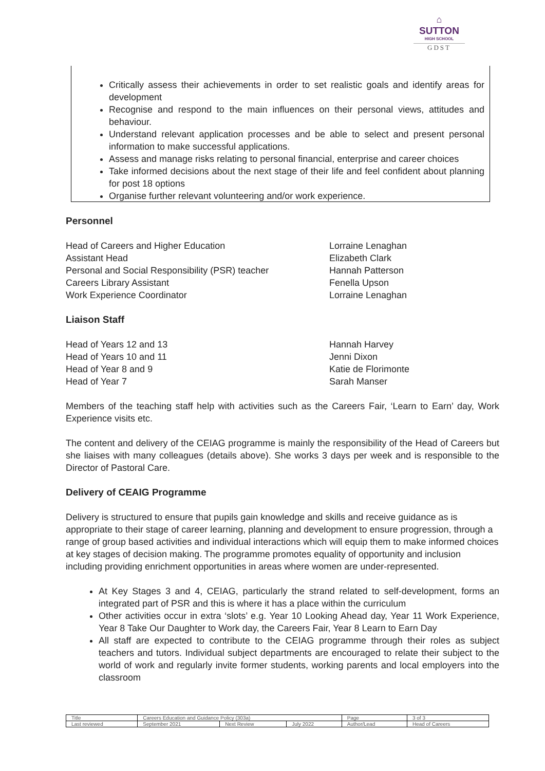⌂
SUTTON
HIGH SCHOOL
GDST
Critically assess their achievements in order to set realistic goals and identify areas for development
Recognise and respond to the main influences on their personal views, attitudes and behaviour.
Understand relevant application processes and be able to select and present personal information to make successful applications.
Assess and manage risks relating to personal financial, enterprise and career choices
Take informed decisions about the next stage of their life and feel confident about planning for post 18 options
Organise further relevant volunteering and/or work experience.
Personnel
Head of Careers and Higher Education Lorraine Lenaghan
Assistant Head Elizabeth Clark
Personal and Social Responsibility (PSR) teacher Hannah Patterson
Careers Library Assistant Fenella Upson
Work Experience Coordinator Lorraine Lenaghan
Liaison Staff
Head of Years 12 and 13 Hannah Harvey
Head of Years 10 and 11 Jenni Dixon
Head of Year 8 and 9 Katie de Florimonte
Head of Year 7 Sarah Manser
Members of the teaching staff help with activities such as the Careers Fair, ‘Learn to Earn’ day, Work Experience visits etc.
The content and delivery of the CEIAG programme is mainly the responsibility of the Head of Careers but she liaises with many colleagues (details above). She works 3 days per week and is responsible to the Director of Pastoral Care.
Delivery of CEAIG Programme
Delivery is structured to ensure that pupils gain knowledge and skills and receive guidance as is appropriate to their stage of career learning, planning and development to ensure progression, through a range of group based activities and individual interactions which will equip them to make informed choices at key stages of decision making. The programme promotes equality of opportunity and inclusion including providing enrichment opportunities in areas where women are under-represented.
At Key Stages 3 and 4, CEIAG, particularly the strand related to self-development, forms an integrated part of PSR and this is where it has a place within the curriculum
Other activities occur in extra ‘slots’ e.g. Year 10 Looking Ahead day, Year 11 Work Experience, Year 8 Take Our Daughter to Work day, the Careers Fair, Year 8 Learn to Earn Day
All staff are expected to contribute to the CEIAG programme through their roles as subject teachers and tutors. Individual subject departments are encouraged to relate their subject to the world of work and regularly invite former students, working parents and local employers into the classroom
| Title | Careers Education and Guidance Policy (303a) | | | Page | 3 of 3 |
| Last reviewed | September 2021 | Next Review | July 2022 | Author/Lead | Head of Careers |